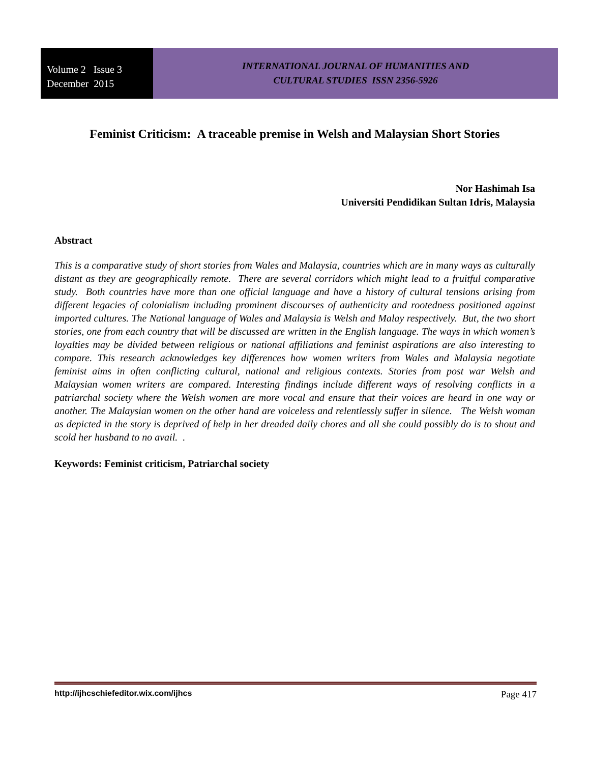Volume 2 Issue 3
December 2015
INTERNATIONAL JOURNAL OF HUMANITIES AND
CULTURAL STUDIES ISSN 2356-5926
Feminist Criticism: A traceable premise in Welsh and Malaysian Short Stories
Nor Hashimah Isa
Universiti Pendidikan Sultan Idris, Malaysia
Abstract
This is a comparative study of short stories from Wales and Malaysia, countries which are in many ways as culturally distant as they are geographically remote. There are several corridors which might lead to a fruitful comparative study. Both countries have more than one official language and have a history of cultural tensions arising from different legacies of colonialism including prominent discourses of authenticity and rootedness positioned against imported cultures. The National language of Wales and Malaysia is Welsh and Malay respectively. But, the two short stories, one from each country that will be discussed are written in the English language. The ways in which women’s loyalties may be divided between religious or national affiliations and feminist aspirations are also interesting to compare. This research acknowledges key differences how women writers from Wales and Malaysia negotiate feminist aims in often conflicting cultural, national and religious contexts. Stories from post war Welsh and Malaysian women writers are compared. Interesting findings include different ways of resolving conflicts in a patriarchal society where the Welsh women are more vocal and ensure that their voices are heard in one way or another. The Malaysian women on the other hand are voiceless and relentlessly suffer in silence. The Welsh woman as depicted in the story is deprived of help in her dreaded daily chores and all she could possibly do is to shout and scold her husband to no avail. .
Keywords: Feminist criticism, Patriarchal society
http://ijhcschiefeditor.wix.com/ijhcs Page 417